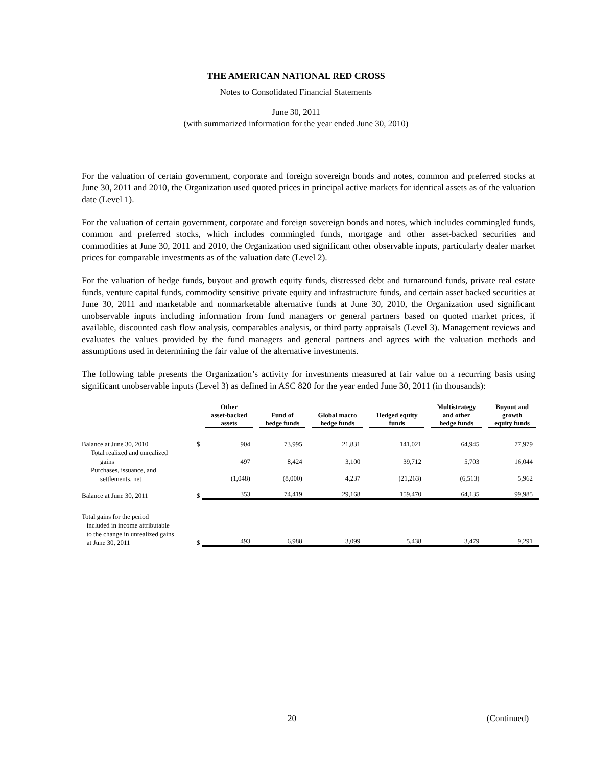THE AMERICAN NATIONAL RED CROSS
Notes to Consolidated Financial Statements
June 30, 2011
(with summarized information for the year ended June 30, 2010)
For the valuation of certain government, corporate and foreign sovereign bonds and notes, common and preferred stocks at June 30, 2011 and 2010, the Organization used quoted prices in principal active markets for identical assets as of the valuation date (Level 1).
For the valuation of certain government, corporate and foreign sovereign bonds and notes, which includes commingled funds, common and preferred stocks, which includes commingled funds, mortgage and other asset-backed securities and commodities at June 30, 2011 and 2010, the Organization used significant other observable inputs, particularly dealer market prices for comparable investments as of the valuation date (Level 2).
For the valuation of hedge funds, buyout and growth equity funds, distressed debt and turnaround funds, private real estate funds, venture capital funds, commodity sensitive private equity and infrastructure funds, and certain asset backed securities at June 30, 2011 and marketable and nonmarketable alternative funds at June 30, 2010, the Organization used significant unobservable inputs including information from fund managers or general partners based on quoted market prices, if available, discounted cash flow analysis, comparables analysis, or third party appraisals (Level 3). Management reviews and evaluates the values provided by the fund managers and general partners and agrees with the valuation methods and assumptions used in determining the fair value of the alternative investments.
The following table presents the Organization’s activity for investments measured at fair value on a recurring basis using significant unobservable inputs (Level 3) as defined in ASC 820 for the year ended June 30, 2011 (in thousands):
| | | Other asset-backed assets | Fund of hedge funds | Global macro hedge funds | Hedged equity funds | Multistrategy and other hedge funds | Buyout and growth equity funds |
| --- | --- | --- | --- | --- | --- | --- | --- |
| Balance at June 30, 2010 | $ | 904 | 73,995 | 21,831 | 141,021 | 64,945 | 77,979 |
| Total realized and unrealized gains | | 497 | 8,424 | 3,100 | 39,712 | 5,703 | 16,044 |
| Purchases, issuance, and settlements, net | | (1,048) | (8,000) | 4,237 | (21,263) | (6,513) | 5,962 |
| Balance at June 30, 2011 | $ | 353 | 74,419 | 29,168 | 159,470 | 64,135 | 99,985 |
| Total gains for the period included in income attributable to the change in unrealized gains at June 30, 2011 | $ | 493 | 6,988 | 3,099 | 5,438 | 3,479 | 9,291 |
20 (Continued)